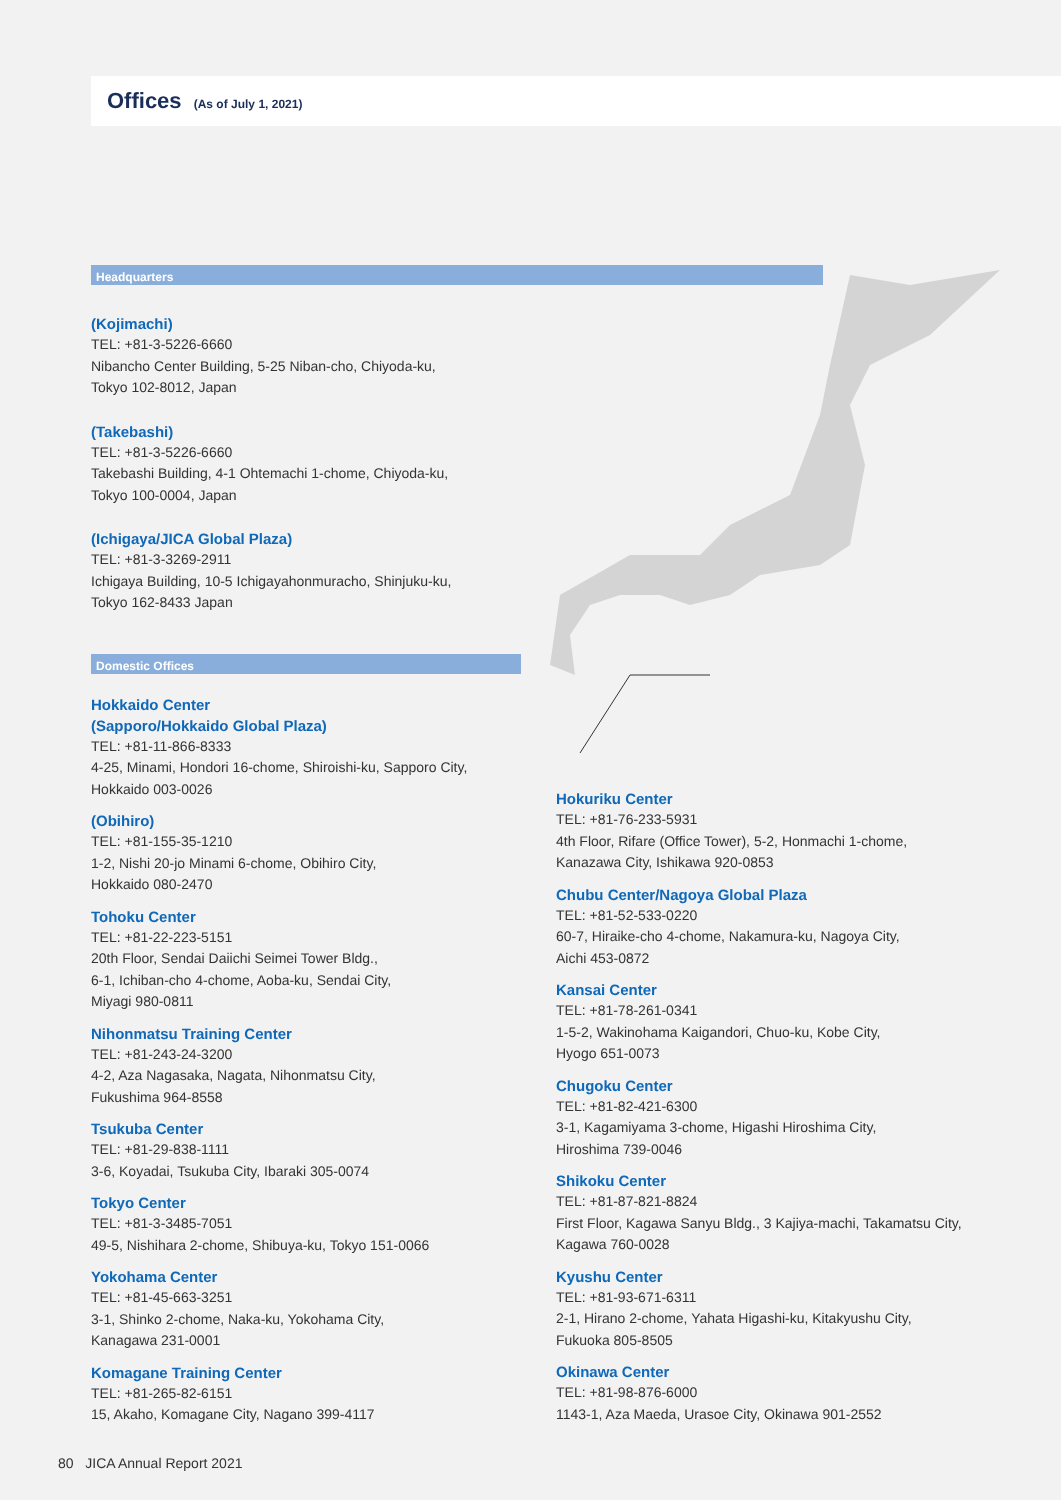Offices (As of July 1, 2021)
Headquarters
(Kojimachi)
TEL: +81-3-5226-6660
Nibancho Center Building, 5-25 Niban-cho, Chiyoda-ku,
Tokyo 102-8012, Japan
(Takebashi)
TEL: +81-3-5226-6660
Takebashi Building, 4-1 Ohtemachi 1-chome, Chiyoda-ku,
Tokyo 100-0004, Japan
(Ichigaya/JICA Global Plaza)
TEL: +81-3-3269-2911
Ichigaya Building, 10-5 Ichigayahonmuracho, Shinjuku-ku,
Tokyo 162-8433 Japan
Domestic Offices
Hokkaido Center
(Sapporo/Hokkaido Global Plaza)
TEL: +81-11-866-8333
4-25, Minami, Hondori 16-chome, Shiroishi-ku, Sapporo City,
Hokkaido 003-0026
(Obihiro)
TEL: +81-155-35-1210
1-2, Nishi 20-jo Minami 6-chome, Obihiro City,
Hokkaido 080-2470
Tohoku Center
TEL: +81-22-223-5151
20th Floor, Sendai Daiichi Seimei Tower Bldg.,
6-1, Ichiban-cho 4-chome, Aoba-ku, Sendai City,
Miyagi 980-0811
Nihonmatsu Training Center
TEL: +81-243-24-3200
4-2, Aza Nagasaka, Nagata, Nihonmatsu City,
Fukushima 964-8558
Tsukuba Center
TEL: +81-29-838-1111
3-6, Koyadai, Tsukuba City, Ibaraki 305-0074
Tokyo Center
TEL: +81-3-3485-7051
49-5, Nishihara 2-chome, Shibuya-ku, Tokyo 151-0066
Yokohama Center
TEL: +81-45-663-3251
3-1, Shinko 2-chome, Naka-ku, Yokohama City,
Kanagawa 231-0001
Komagane Training Center
TEL: +81-265-82-6151
15, Akaho, Komagane City, Nagano 399-4117
Hokuriku Center
TEL: +81-76-233-5931
4th Floor, Rifare (Office Tower), 5-2, Honmachi 1-chome,
Kanazawa City, Ishikawa 920-0853
Chubu Center/Nagoya Global Plaza
TEL: +81-52-533-0220
60-7, Hiraike-cho 4-chome, Nakamura-ku, Nagoya City,
Aichi 453-0872
Kansai Center
TEL: +81-78-261-0341
1-5-2, Wakinohama Kaigandori, Chuo-ku, Kobe City,
Hyogo 651-0073
Chugoku Center
TEL: +81-82-421-6300
3-1, Kagamiyama 3-chome, Higashi Hiroshima City,
Hiroshima 739-0046
Shikoku Center
TEL: +81-87-821-8824
First Floor, Kagawa Sanyu Bldg., 3 Kajiya-machi, Takamatsu City,
Kagawa 760-0028
Kyushu Center
TEL: +81-93-671-6311
2-1, Hirano 2-chome, Yahata Higashi-ku, Kitakyushu City,
Fukuoka 805-8505
Okinawa Center
TEL: +81-98-876-6000
1143-1, Aza Maeda, Urasoe City, Okinawa 901-2552
80 JICA Annual Report 2021